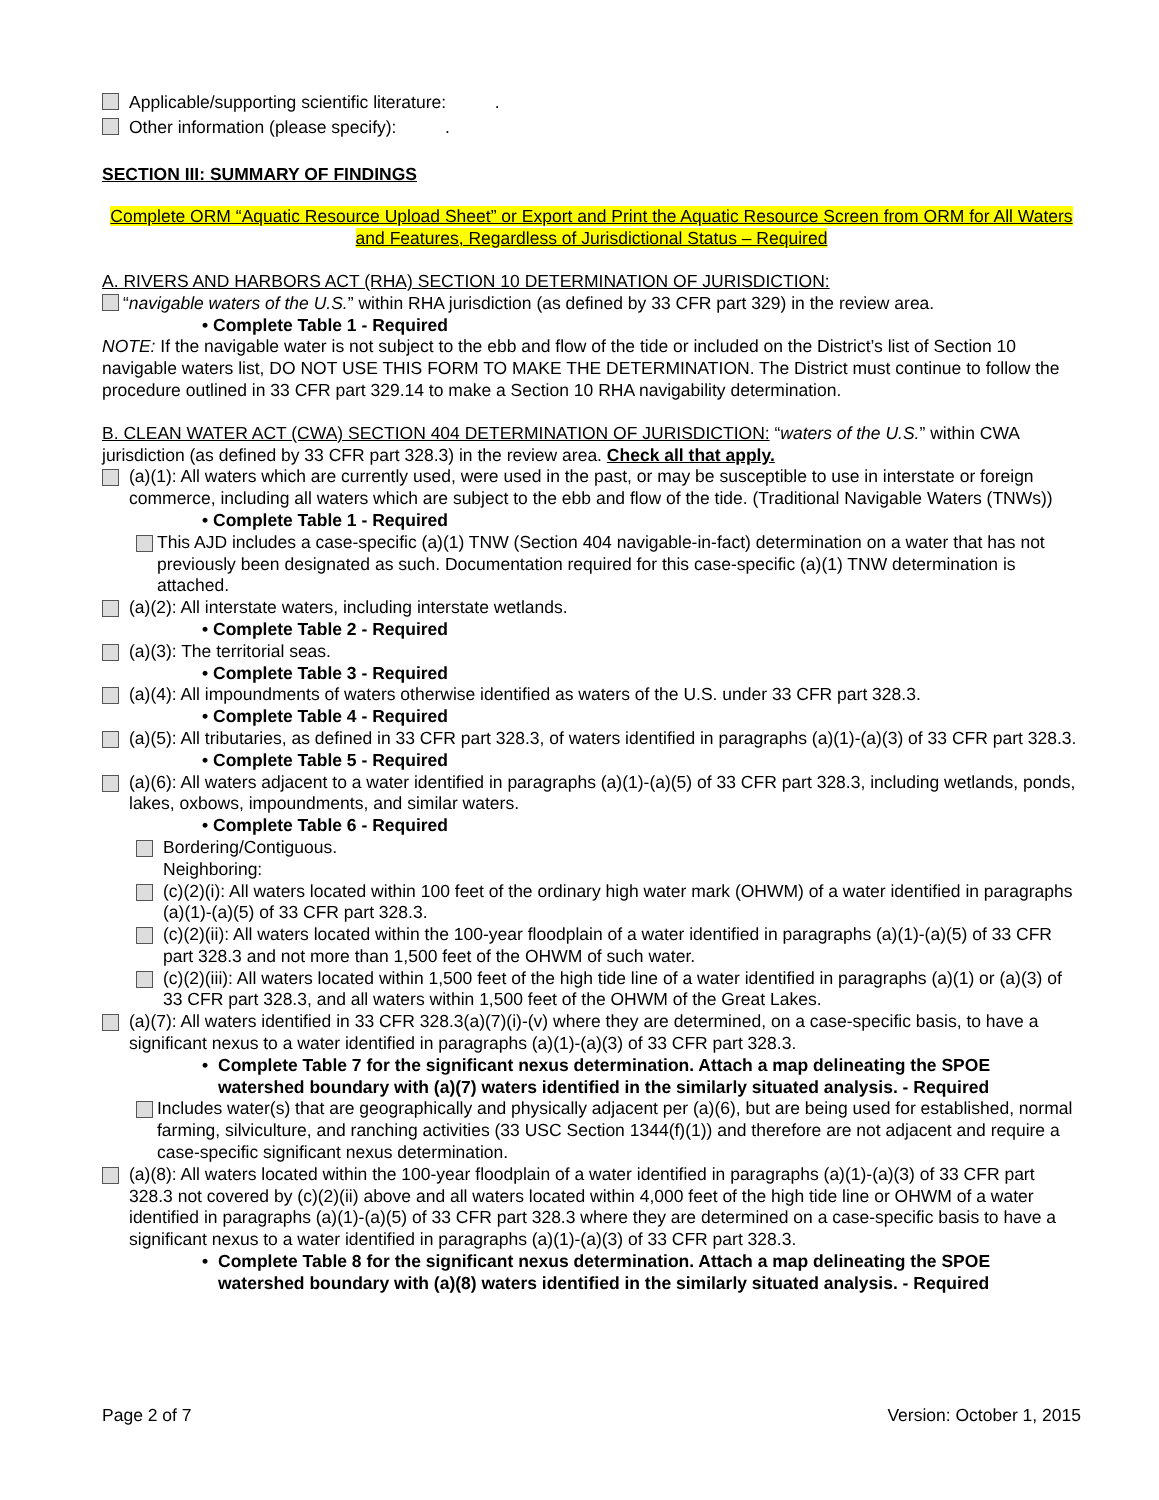Applicable/supporting scientific literature: .
Other information (please specify): .
SECTION III: SUMMARY OF FINDINGS
Complete ORM “Aquatic Resource Upload Sheet” or Export and Print the Aquatic Resource Screen from ORM for All Waters and Features, Regardless of Jurisdictional Status – Required
A. RIVERS AND HARBORS ACT (RHA) SECTION 10 DETERMINATION OF JURISDICTION:
“navigable waters of the U.S.” within RHA jurisdiction (as defined by 33 CFR part 329) in the review area.
• Complete Table 1 - Required
NOTE: If the navigable water is not subject to the ebb and flow of the tide or included on the District’s list of Section 10 navigable waters list, DO NOT USE THIS FORM TO MAKE THE DETERMINATION. The District must continue to follow the procedure outlined in 33 CFR part 329.14 to make a Section 10 RHA navigability determination.
B. CLEAN WATER ACT (CWA) SECTION 404 DETERMINATION OF JURISDICTION: “waters of the U.S.” within CWA jurisdiction (as defined by 33 CFR part 328.3) in the review area. Check all that apply.
(a)(1): All waters which are currently used, were used in the past, or may be susceptible to use in interstate or foreign commerce, including all waters which are subject to the ebb and flow of the tide. (Traditional Navigable Waters (TNWs))
• Complete Table 1 - Required
This AJD includes a case-specific (a)(1) TNW (Section 404 navigable-in-fact) determination on a water that has not previously been designated as such. Documentation required for this case-specific (a)(1) TNW determination is attached.
(a)(2): All interstate waters, including interstate wetlands.
• Complete Table 2 - Required
(a)(3): The territorial seas.
• Complete Table 3 - Required
(a)(4): All impoundments of waters otherwise identified as waters of the U.S. under 33 CFR part 328.3.
• Complete Table 4 - Required
(a)(5): All tributaries, as defined in 33 CFR part 328.3, of waters identified in paragraphs (a)(1)-(a)(3) of 33 CFR part 328.3.
• Complete Table 5 - Required
(a)(6): All waters adjacent to a water identified in paragraphs (a)(1)-(a)(5) of 33 CFR part 328.3, including wetlands, ponds, lakes, oxbows, impoundments, and similar waters.
• Complete Table 6 - Required
Bordering/Contiguous.
Neighboring:
(c)(2)(i): All waters located within 100 feet of the ordinary high water mark (OHWM) of a water identified in paragraphs (a)(1)-(a)(5) of 33 CFR part 328.3.
(c)(2)(ii): All waters located within the 100-year floodplain of a water identified in paragraphs (a)(1)-(a)(5) of 33 CFR part 328.3 and not more than 1,500 feet of the OHWM of such water.
(c)(2)(iii): All waters located within 1,500 feet of the high tide line of a water identified in paragraphs (a)(1) or (a)(3) of 33 CFR part 328.3, and all waters within 1,500 feet of the OHWM of the Great Lakes.
(a)(7): All waters identified in 33 CFR 328.3(a)(7)(i)-(v) where they are determined, on a case-specific basis, to have a significant nexus to a water identified in paragraphs (a)(1)-(a)(3) of 33 CFR part 328.3.
• Complete Table 7 for the significant nexus determination. Attach a map delineating the SPOE watershed boundary with (a)(7) waters identified in the similarly situated analysis. - Required
Includes water(s) that are geographically and physically adjacent per (a)(6), but are being used for established, normal farming, silviculture, and ranching activities (33 USC Section 1344(f)(1)) and therefore are not adjacent and require a case-specific significant nexus determination.
(a)(8): All waters located within the 100-year floodplain of a water identified in paragraphs (a)(1)-(a)(3) of 33 CFR part 328.3 not covered by (c)(2)(ii) above and all waters located within 4,000 feet of the high tide line or OHWM of a water identified in paragraphs (a)(1)-(a)(5) of 33 CFR part 328.3 where they are determined on a case-specific basis to have a significant nexus to a water identified in paragraphs (a)(1)-(a)(3) of 33 CFR part 328.3.
• Complete Table 8 for the significant nexus determination. Attach a map delineating the SPOE watershed boundary with (a)(8) waters identified in the similarly situated analysis. - Required
Page 2 of 7 Version: October 1, 2015